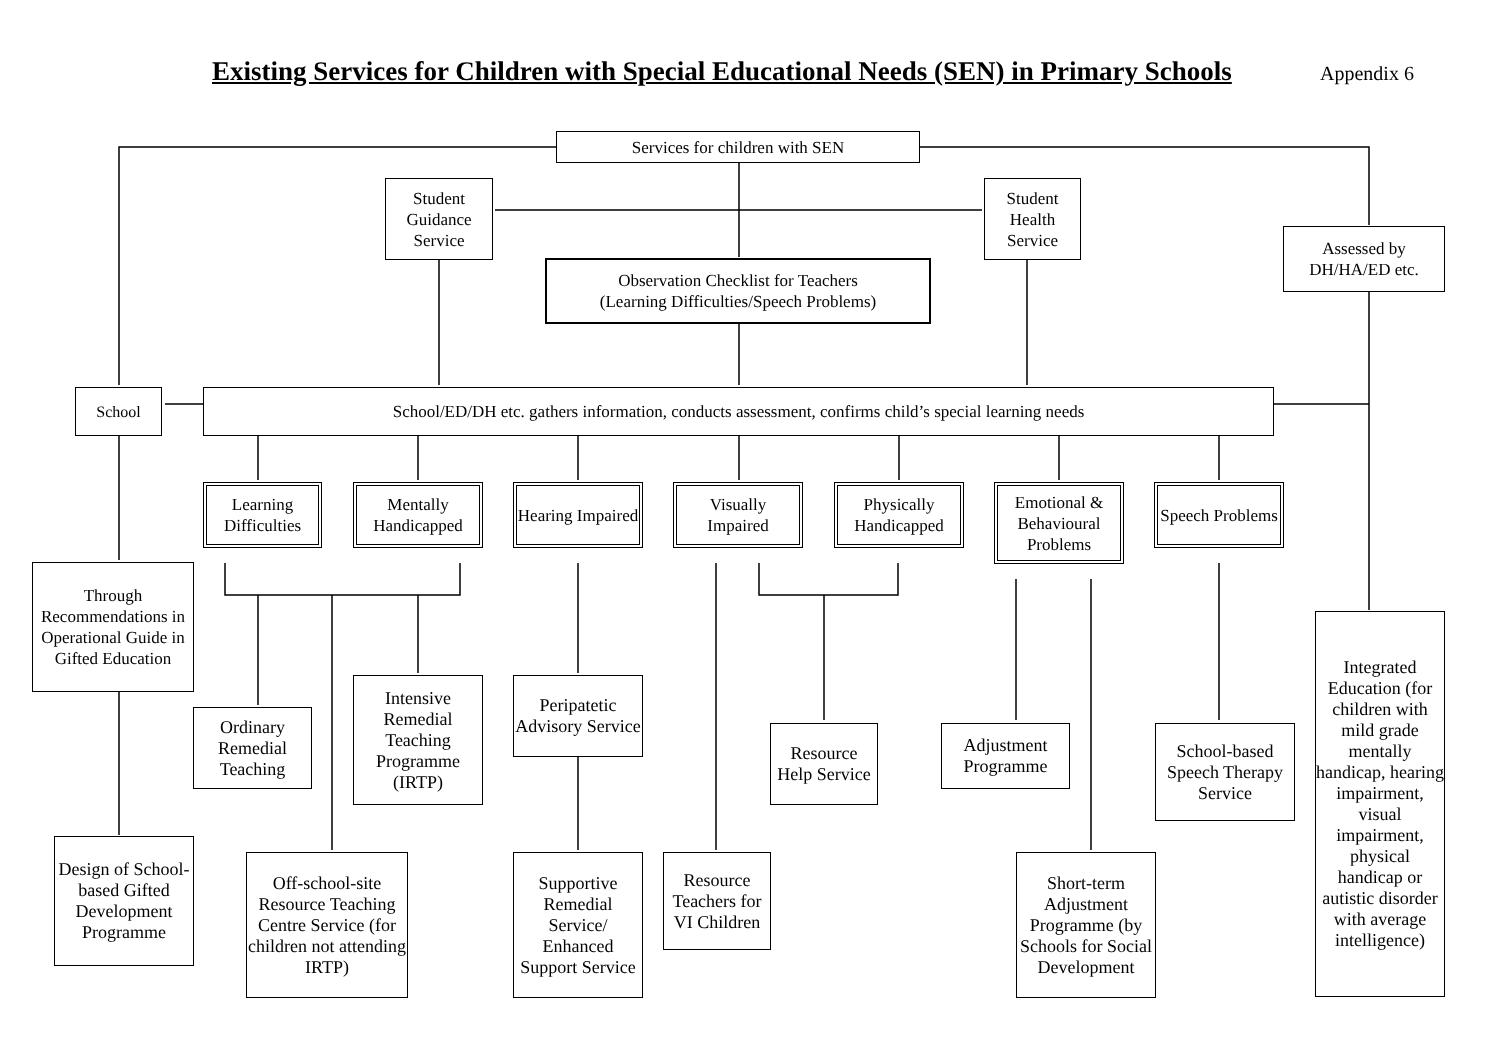Existing Services for Children with Special Educational Needs (SEN) in Primary Schools
Appendix 6
Services for children with SEN
Student Guidance Service
Student Health Service
Assessed by DH/HA/ED etc.
Observation Checklist for Teachers
(Learning Difficulties/Speech Problems)
School School/ED/DH etc. gathers information, conducts assessment, confirms child’s special learning needs
Learning Difficulties
Mentally Handicapped
Hearing Impaired
Visually Impaired
Physically Handicapped
Emotional & Behavioural Problems
Speech Problems
Through Recommendations in Operational Guide in Gifted Education
Ordinary Remedial Teaching
Intensive Remedial Teaching Programme (IRTP)
Peripatetic Advisory Service
Resource Help Service
Adjustment Programme
School-based Speech Therapy Service
Integrated Education (for children with mild grade mentally handicap, hearing impairment, visual impairment, physical handicap or autistic disorder with average intelligence)
Design of School-based Gifted Development Programme
Off-school-site Resource Teaching Centre Service (for children not attending IRTP)
Supportive Remedial Service/ Enhanced Support Service
Resource Teachers for VI Children
Short-term Adjustment Programme (by Schools for Social Development